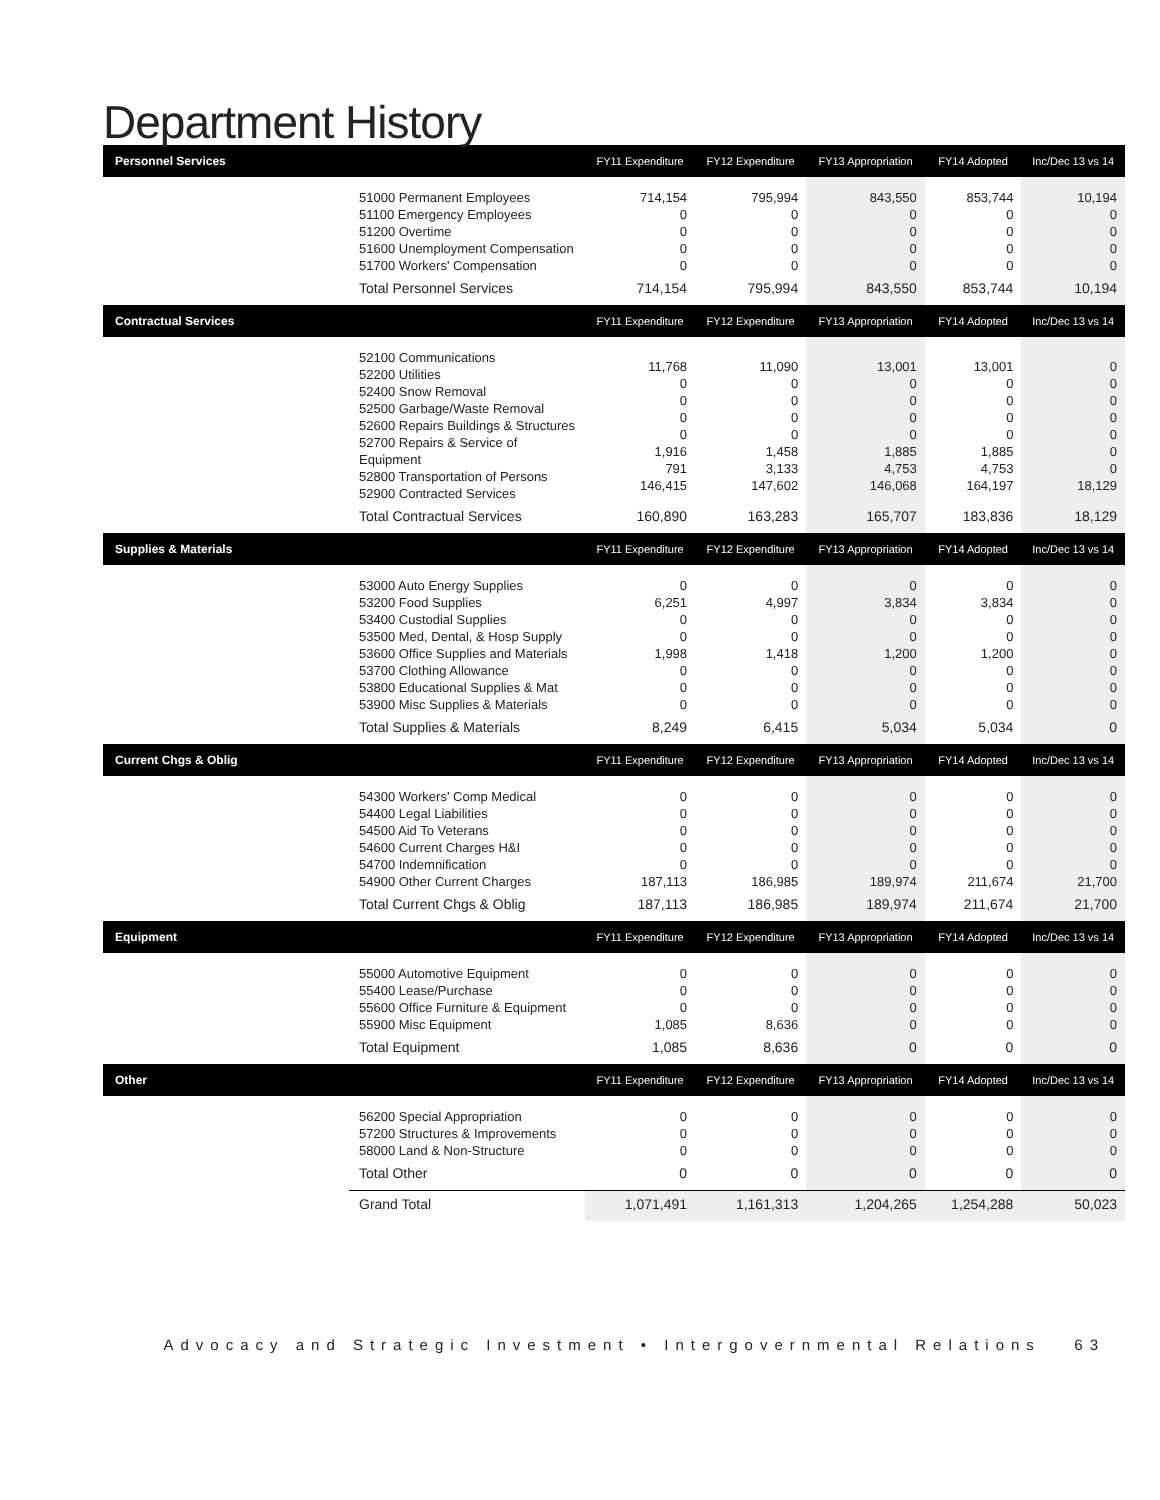Department History
| Personnel Services | | FY11 Expenditure | FY12 Expenditure | FY13 Appropriation | FY14 Adopted | Inc/Dec 13 vs 14 |
| --- | --- | --- | --- | --- | --- | --- |
| | 51000 Permanent Employees 51100 Emergency Employees 51200 Overtime 51600 Unemployment Compensation 51700 Workers' Compensation | 714,154 0 0 0 0 | 795,994 0 0 0 0 | 843,550 0 0 0 0 | 853,744 0 0 0 0 | 10,194 0 0 0 0 |
| | Total Personnel Services | 714,154 | 795,994 | 843,550 | 853,744 | 10,194 |
| Contractual Services | | FY11 Expenditure | FY12 Expenditure | FY13 Appropriation | FY14 Adopted | Inc/Dec 13 vs 14 |
| | 52100 Communications 52200 Utilities 52400 Snow Removal 52500 Garbage/Waste Removal 52600 Repairs Buildings & Structures 52700 Repairs & Service of Equipment 52800 Transportation of Persons 52900 Contracted Services | 11,768 0 0 0 0 1,916 791 146,415 | 11,090 0 0 0 0 1,458 3,133 147,602 | 13,001 0 0 0 0 1,885 4,753 146,068 | 13,001 0 0 0 0 1,885 4,753 164,197 | 0 0 0 0 0 0 0 18,129 |
| | Total Contractual Services | 160,890 | 163,283 | 165,707 | 183,836 | 18,129 |
| Supplies & Materials | | FY11 Expenditure | FY12 Expenditure | FY13 Appropriation | FY14 Adopted | Inc/Dec 13 vs 14 |
| | 53000 Auto Energy Supplies 53200 Food Supplies 53400 Custodial Supplies 53500 Med, Dental, & Hosp Supply 53600 Office Supplies and Materials 53700 Clothing Allowance 53800 Educational Supplies & Mat 53900 Misc Supplies & Materials | 0 6,251 0 0 1,998 0 0 0 | 0 4,997 0 0 1,418 0 0 0 | 0 3,834 0 0 1,200 0 0 0 | 0 3,834 0 0 1,200 0 0 0 | 0 0 0 0 0 0 0 0 |
| | Total Supplies & Materials | 8,249 | 6,415 | 5,034 | 5,034 | 0 |
| Current Chgs & Oblig | | FY11 Expenditure | FY12 Expenditure | FY13 Appropriation | FY14 Adopted | Inc/Dec 13 vs 14 |
| | 54300 Workers' Comp Medical 54400 Legal Liabilities 54500 Aid To Veterans 54600 Current Charges H&I 54700 Indemnification 54900 Other Current Charges | 0 0 0 0 0 187,113 | 0 0 0 0 0 186,985 | 0 0 0 0 0 189,974 | 0 0 0 0 0 211,674 | 0 0 0 0 0 21,700 |
| | Total Current Chgs & Oblig | 187,113 | 186,985 | 189,974 | 211,674 | 21,700 |
| Equipment | | FY11 Expenditure | FY12 Expenditure | FY13 Appropriation | FY14 Adopted | Inc/Dec 13 vs 14 |
| | 55000 Automotive Equipment 55400 Lease/Purchase 55600 Office Furniture & Equipment 55900 Misc Equipment | 0 0 0 1,085 | 0 0 0 8,636 | 0 0 0 0 | 0 0 0 0 | 0 0 0 0 |
| | Total Equipment | 1,085 | 8,636 | 0 | 0 | 0 |
| Other | | FY11 Expenditure | FY12 Expenditure | FY13 Appropriation | FY14 Adopted | Inc/Dec 13 vs 14 |
| | 56200 Special Appropriation 57200 Structures & Improvements 58000 Land & Non-Structure | 0 0 0 | 0 0 0 | 0 0 0 | 0 0 0 | 0 0 0 |
| | Total Other | 0 | 0 | 0 | 0 | 0 |
| | Grand Total | 1,071,491 | 1,161,313 | 1,204,265 | 1,254,288 | 50,023 |
Advocacy and Strategic Investment • Intergovernmental Relations 63